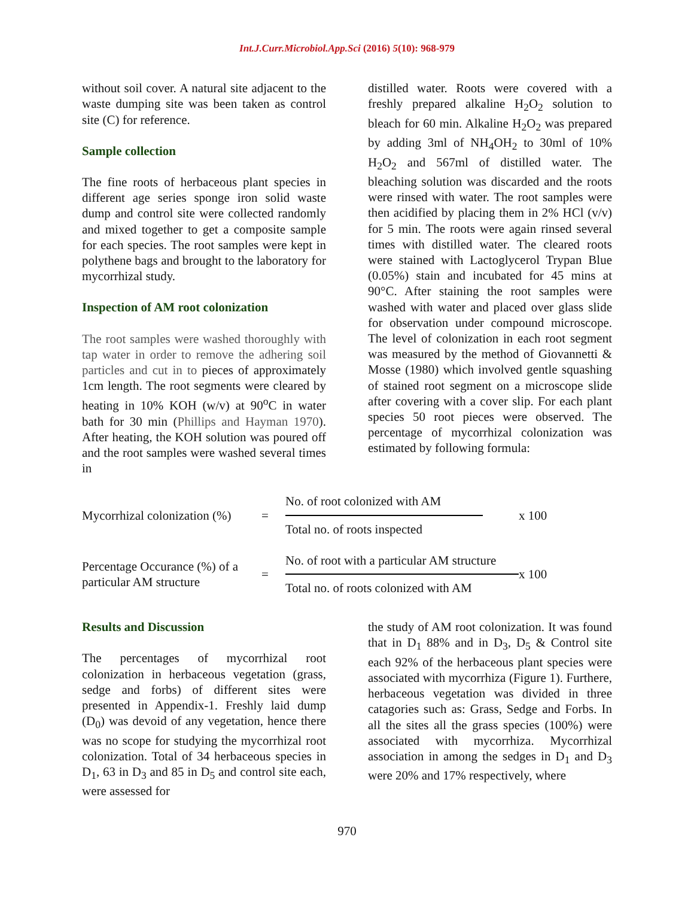Int.J.Curr.Microbiol.App.Sci (2016) 5(10): 968-979
without soil cover. A natural site adjacent to the waste dumping site was been taken as control site (C) for reference.
Sample collection
The fine roots of herbaceous plant species in different age series sponge iron solid waste dump and control site were collected randomly and mixed together to get a composite sample for each species. The root samples were kept in polythene bags and brought to the laboratory for mycorrhizal study.
Inspection of AM root colonization
The root samples were washed thoroughly with tap water in order to remove the adhering soil particles and cut in to pieces of approximately 1cm length. The root segments were cleared by heating in 10% KOH (w/v) at 90<sup>o</sup>C in water bath for 30 min (Phillips and Hayman 1970). After heating, the KOH solution was poured off and the root samples were washed several times in
distilled water. Roots were covered with a freshly prepared alkaline H<sub>2</sub>O<sub>2</sub> solution to bleach for 60 min. Alkaline H<sub>2</sub>O<sub>2</sub> was prepared by adding 3ml of NH<sub>4</sub>OH<sub>2</sub> to 30ml of 10% H<sub>2</sub>O<sub>2</sub> and 567ml of distilled water. The bleaching solution was discarded and the roots were rinsed with water. The root samples were then acidified by placing them in 2% HCl (v/v) for 5 min. The roots were again rinsed several times with distilled water. The cleared roots were stained with Lactoglycerol Trypan Blue (0.05%) stain and incubated for 45 mins at 90°C. After staining the root samples were washed with water and placed over glass slide for observation under compound microscope. The level of colonization in each root segment was measured by the method of Giovannetti & Mosse (1980) which involved gentle squashing of stained root segment on a microscope slide after covering with a cover slip. For each plant species 50 root pieces were observed. The percentage of mycorrhizal colonization was estimated by following formula:
Mycorrhizal colonization (%)
=
No. of root colonized with AM
Total no. of roots inspected
x 100
Percentage Occurance (%) of a particular AM structure
=
No. of root with a particular AM structure
Total no. of roots colonized with AM
x 100
Results and Discussion
The percentages of mycorrhizal root colonization in herbaceous vegetation (grass, sedge and forbs) of different sites were presented in Appendix-1. Freshly laid dump (D<sub>0</sub>) was devoid of any vegetation, hence there was no scope for studying the mycorrhizal root colonization. Total of 34 herbaceous species in D<sub>1</sub>, 63 in D<sub>3</sub> and 85 in D<sub>5</sub> and control site each, were assessed for
the study of AM root colonization. It was found that in D<sub>1</sub> 88% and in D<sub>3</sub>, D<sub>5</sub> & Control site each 92% of the herbaceous plant species were associated with mycorrhiza (Figure 1). Furthere, herbaceous vegetation was divided in three catagories such as: Grass, Sedge and Forbs. In all the sites all the grass species (100%) were associated with mycorrhiza. Mycorrhizal association in among the sedges in D<sub>1</sub> and D<sub>3</sub> were 20% and 17% respectively, where
970